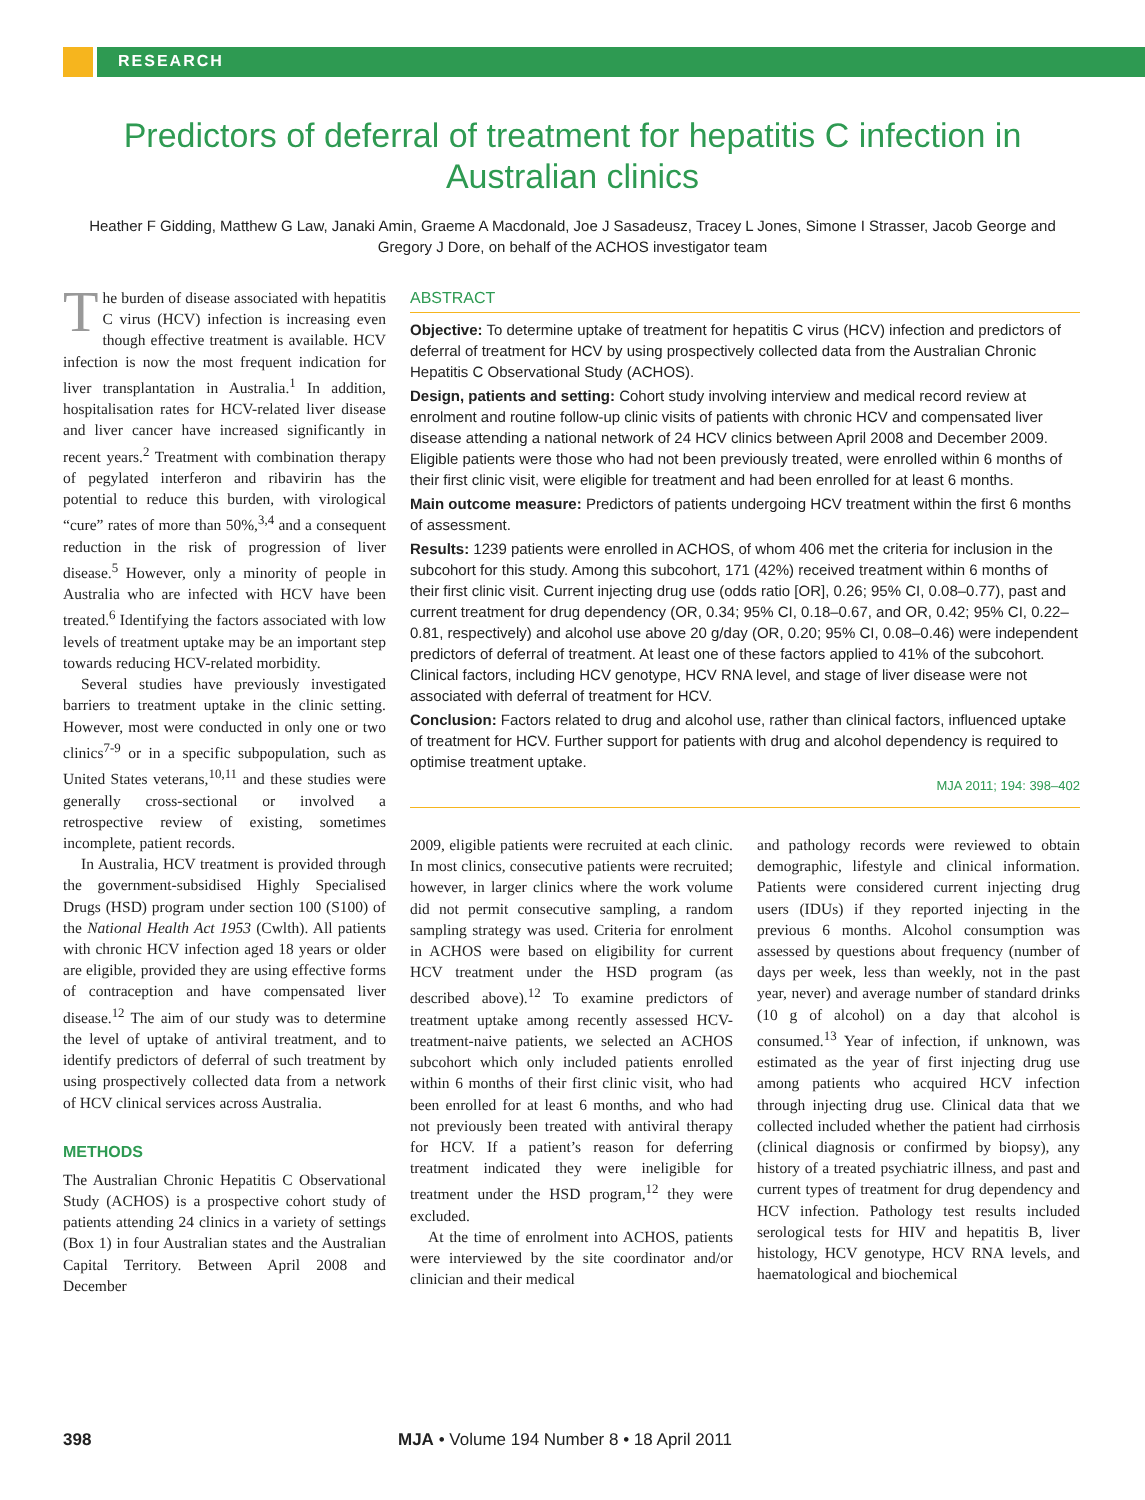RESEARCH
Predictors of deferral of treatment for hepatitis C infection in Australian clinics
Heather F Gidding, Matthew G Law, Janaki Amin, Graeme A Macdonald, Joe J Sasadeusz, Tracey L Jones, Simone I Strasser, Jacob George and Gregory J Dore, on behalf of the ACHOS investigator team
The burden of disease associated with hepatitis C virus (HCV) infection is increasing even though effective treatment is available. HCV infection is now the most frequent indication for liver transplantation in Australia.<sup>1</sup> In addition, hospitalisation rates for HCV-related liver disease and liver cancer have increased significantly in recent years.<sup>2</sup> Treatment with combination therapy of pegylated interferon and ribavirin has the potential to reduce this burden, with virological “cure” rates of more than 50%,<sup>3,4</sup> and a consequent reduction in the risk of progression of liver disease.<sup>5</sup> However, only a minority of people in Australia who are infected with HCV have been treated.<sup>6</sup> Identifying the factors associated with low levels of treatment uptake may be an important step towards reducing HCV-related morbidity.
Several studies have previously investigated barriers to treatment uptake in the clinic setting. However, most were conducted in only one or two clinics<sup>7-9</sup> or in a specific subpopulation, such as United States veterans,<sup>10,11</sup> and these studies were generally cross-sectional or involved a retrospective review of existing, sometimes incomplete, patient records.
In Australia, HCV treatment is provided through the government-subsidised Highly Specialised Drugs (HSD) program under section 100 (S100) of the National Health Act 1953 (Cwlth). All patients with chronic HCV infection aged 18 years or older are eligible, provided they are using effective forms of contraception and have compensated liver disease.<sup>12</sup> The aim of our study was to determine the level of uptake of antiviral treatment, and to identify predictors of deferral of such treatment by using prospectively collected data from a network of HCV clinical services across Australia.
METHODS
The Australian Chronic Hepatitis C Observational Study (ACHOS) is a prospective cohort study of patients attending 24 clinics in a variety of settings (Box 1) in four Australian states and the Australian Capital Territory. Between April 2008 and December
ABSTRACT
Objective: To determine uptake of treatment for hepatitis C virus (HCV) infection and predictors of deferral of treatment for HCV by using prospectively collected data from the Australian Chronic Hepatitis C Observational Study (ACHOS).
Design, patients and setting: Cohort study involving interview and medical record review at enrolment and routine follow-up clinic visits of patients with chronic HCV and compensated liver disease attending a national network of 24 HCV clinics between April 2008 and December 2009. Eligible patients were those who had not been previously treated, were enrolled within 6 months of their first clinic visit, were eligible for treatment and had been enrolled for at least 6 months.
Main outcome measure: Predictors of patients undergoing HCV treatment within the first 6 months of assessment.
Results: 1239 patients were enrolled in ACHOS, of whom 406 met the criteria for inclusion in the subcohort for this study. Among this subcohort, 171 (42%) received treatment within 6 months of their first clinic visit. Current injecting drug use (odds ratio [OR], 0.26; 95% CI, 0.08–0.77), past and current treatment for drug dependency (OR, 0.34; 95% CI, 0.18–0.67, and OR, 0.42; 95% CI, 0.22–0.81, respectively) and alcohol use above 20 g/day (OR, 0.20; 95% CI, 0.08–0.46) were independent predictors of deferral of treatment. At least one of these factors applied to 41% of the subcohort. Clinical factors, including HCV genotype, HCV RNA level, and stage of liver disease were not associated with deferral of treatment for HCV.
Conclusion: Factors related to drug and alcohol use, rather than clinical factors, influenced uptake of treatment for HCV. Further support for patients with drug and alcohol dependency is required to optimise treatment uptake.
MJA 2011; 194: 398–402
2009, eligible patients were recruited at each clinic. In most clinics, consecutive patients were recruited; however, in larger clinics where the work volume did not permit consecutive sampling, a random sampling strategy was used. Criteria for enrolment in ACHOS were based on eligibility for current HCV treatment under the HSD program (as described above).<sup>12</sup> To examine predictors of treatment uptake among recently assessed HCV-treatment-naive patients, we selected an ACHOS subcohort which only included patients enrolled within 6 months of their first clinic visit, who had been enrolled for at least 6 months, and who had not previously been treated with antiviral therapy for HCV. If a patient’s reason for deferring treatment indicated they were ineligible for treatment under the HSD program,<sup>12</sup> they were excluded.
At the time of enrolment into ACHOS, patients were interviewed by the site coordinator and/or clinician and their medical
and pathology records were reviewed to obtain demographic, lifestyle and clinical information. Patients were considered current injecting drug users (IDUs) if they reported injecting in the previous 6 months. Alcohol consumption was assessed by questions about frequency (number of days per week, less than weekly, not in the past year, never) and average number of standard drinks (10 g of alcohol) on a day that alcohol is consumed.<sup>13</sup> Year of infection, if unknown, was estimated as the year of first injecting drug use among patients who acquired HCV infection through injecting drug use. Clinical data that we collected included whether the patient had cirrhosis (clinical diagnosis or confirmed by biopsy), any history of a treated psychiatric illness, and past and current types of treatment for drug dependency and HCV infection. Pathology test results included serological tests for HIV and hepatitis B, liver histology, HCV genotype, HCV RNA levels, and haematological and biochemical
398 MJA • Volume 194 Number 8 • 18 April 2011